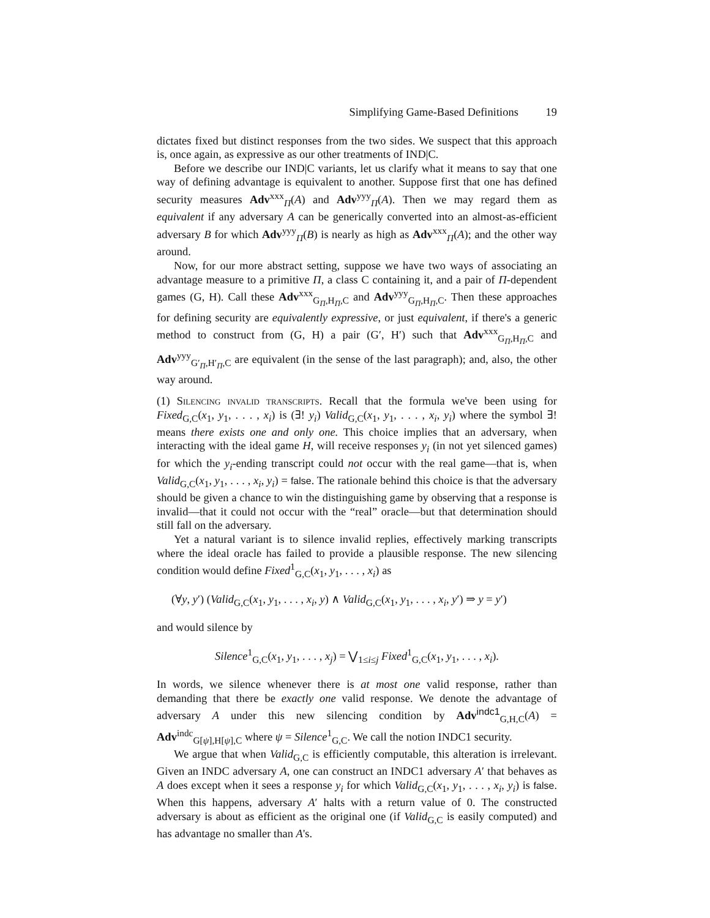Simplifying Game-Based Definitions 19
dictates fixed but distinct responses from the two sides. We suspect that this approach is, once again, as expressive as our other treatments of IND|C.
Before we describe our IND|C variants, let us clarify what it means to say that one way of defining advantage is equivalent to another. Suppose first that one has defined security measures Adv<sup>xxx</sup><sub>Π</sub>(A) and Adv<sup>yyy</sup><sub>Π</sub>(A). Then we may regard them as equivalent if any adversary A can be generically converted into an almost-as-efficient adversary B for which Adv<sup>yyy</sup><sub>Π</sub>(B) is nearly as high as Adv<sup>xxx</sup><sub>Π</sub>(A); and the other way around.
Now, for our more abstract setting, suppose we have two ways of associating an advantage measure to a primitive Π, a class C containing it, and a pair of Π-dependent games (G, H). Call these Adv<sup>xxx</sup><sub>G<sub>Π</sub>,H<sub>Π</sub>,C</sub> and Adv<sup>yyy</sup><sub>G<sub>Π</sub>,H<sub>Π</sub>,C</sub>. Then these approaches for defining security are equivalently expressive, or just equivalent, if there's a generic method to construct from (G, H) a pair (G′, H′) such that Adv<sup>xxx</sup><sub>G<sub>Π</sub>,H<sub>Π</sub>,C</sub> and Adv<sup>yyy</sup><sub>G′<sub>Π</sub>,H′<sub>Π</sub>,C</sub> are equivalent (in the sense of the last paragraph); and, also, the other way around.
(1) Silencing invalid transcripts. Recall that the formula we've been using for Fixed<sub>G,C</sub>(x<sub>1</sub>, y<sub>1</sub>, . . . , x<sub>i</sub>) is (∃! y<sub>i</sub>) Valid<sub>G,C</sub>(x<sub>1</sub>, y<sub>1</sub>, . . . , x<sub>i</sub>, y<sub>i</sub>) where the symbol ∃! means there exists one and only one. This choice implies that an adversary, when interacting with the ideal game H, will receive responses y<sub>i</sub> (in not yet silenced games) for which the y<sub>i</sub>-ending transcript could not occur with the real game—that is, when Valid<sub>G,C</sub>(x<sub>1</sub>, y<sub>1</sub>, . . . , x<sub>i</sub>, y<sub>i</sub>) = false. The rationale behind this choice is that the adversary should be given a chance to win the distinguishing game by observing that a response is invalid—that it could not occur with the “real” oracle—but that determination should still fall on the adversary.
Yet a natural variant is to silence invalid replies, effectively marking transcripts where the ideal oracle has failed to provide a plausible response. The new silencing condition would define Fixed<sup>1</sup><sub>G,C</sub>(x<sub>1</sub>, y<sub>1</sub>, . . . , x<sub>i</sub>) as
(∀y, y′) (Valid<sub>G,C</sub>(x<sub>1</sub>, y<sub>1</sub>, . . . , x<sub>i</sub>, y) ∧ Valid<sub>G,C</sub>(x<sub>1</sub>, y<sub>1</sub>, . . . , x<sub>i</sub>, y′) ⇒ y = y′)
and would silence by
Silence<sup>1</sup><sub>G,C</sub>(x<sub>1</sub>, y<sub>1</sub>, . . . , x<sub>j</sub>) = ⋁<sub>1≤i≤j</sub> Fixed<sup>1</sup><sub>G,C</sub>(x<sub>1</sub>, y<sub>1</sub>, . . . , x<sub>i</sub>).
In words, we silence whenever there is at most one valid response, rather than demanding that there be exactly one valid response. We denote the advantage of adversary A under this new silencing condition by Adv<sup>indc1</sup><sub>G,H,C</sub>(A) = Adv<sup>indc</sup><sub>G[ψ],H[ψ],C</sub> where ψ = Silence<sup>1</sup><sub>G,C</sub>. We call the notion INDC1 security.
We argue that when Valid<sub>G,C</sub> is efficiently computable, this alteration is irrelevant. Given an INDC adversary A, one can construct an INDC1 adversary A′ that behaves as A does except when it sees a response y<sub>i</sub> for which Valid<sub>G,C</sub>(x<sub>1</sub>, y<sub>1</sub>, . . . , x<sub>i</sub>, y<sub>i</sub>) is false. When this happens, adversary A′ halts with a return value of 0. The constructed adversary is about as efficient as the original one (if Valid<sub>G,C</sub> is easily computed) and has advantage no smaller than A's.